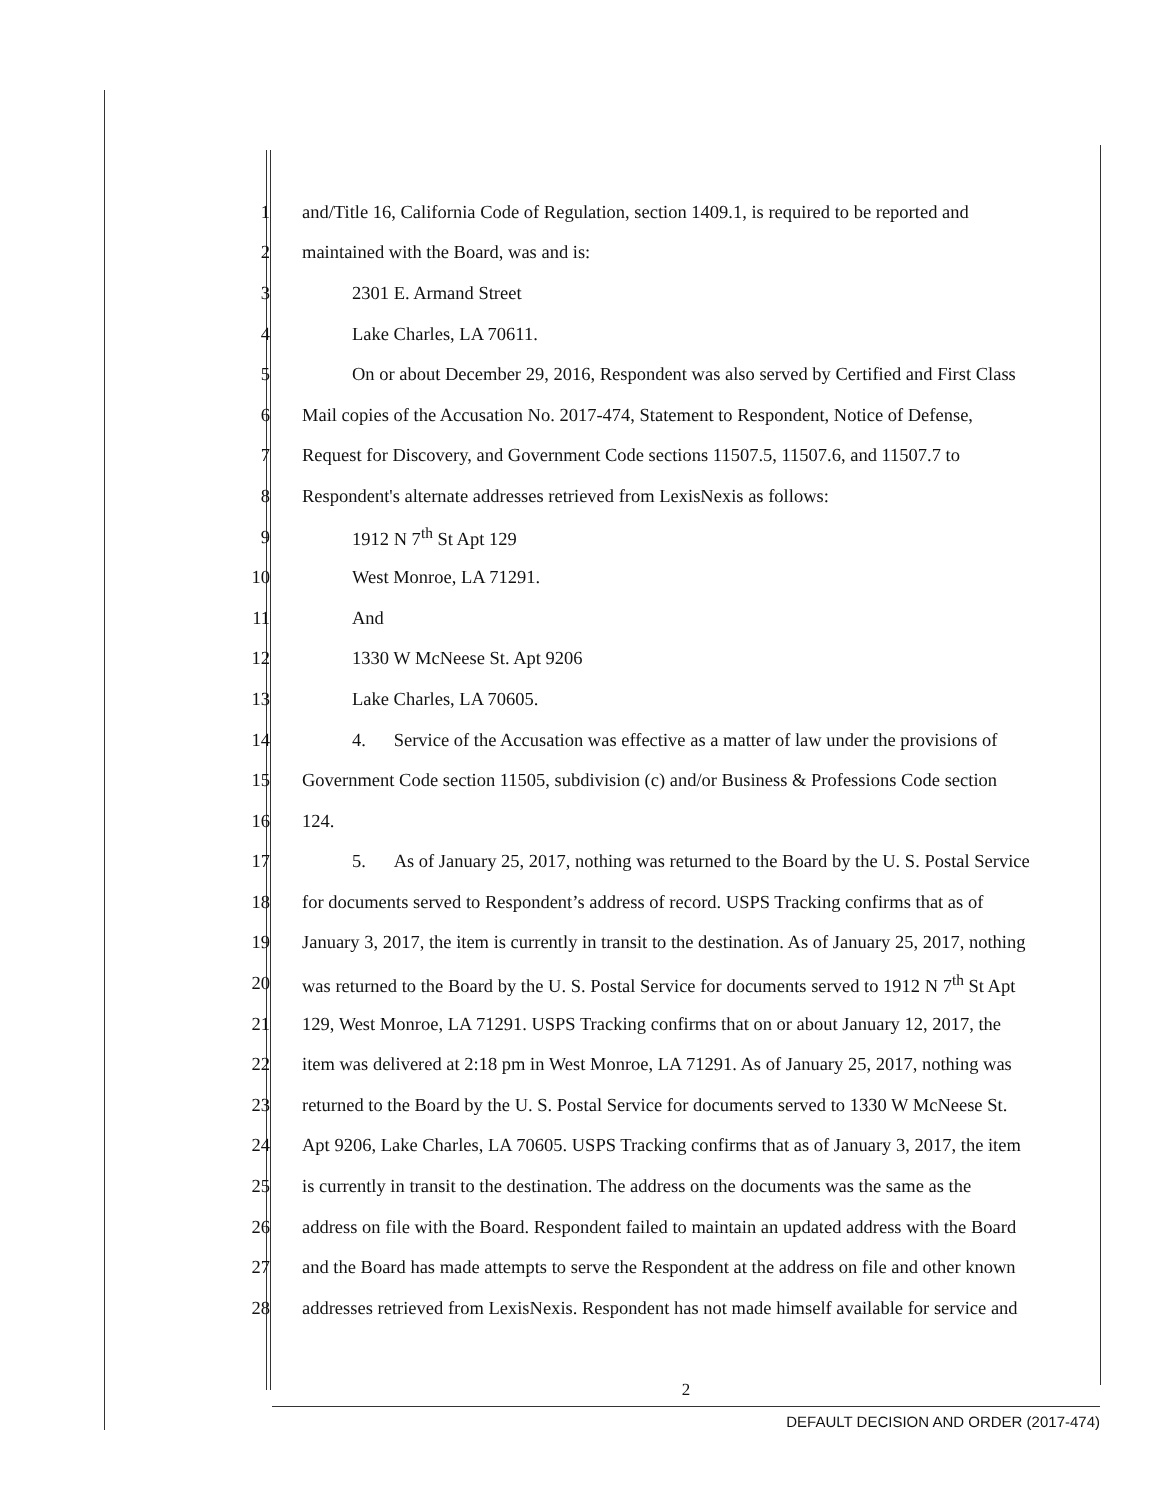1 and/Title 16, California Code of Regulation, section 1409.1, is required to be reported and
2 maintained with the Board, was and is:
3 2301 E. Armand Street
4 Lake Charles, LA 70611.
5 On or about December 29, 2016, Respondent was also served by Certified and First Class
6 Mail copies of the Accusation No. 2017-474, Statement to Respondent, Notice of Defense,
7 Request for Discovery, and Government Code sections 11507.5, 11507.6, and 11507.7 to
8 Respondent's alternate addresses retrieved from LexisNexis as follows:
9 1912 N 7<sup>th</sup> St Apt 129
10 West Monroe, LA 71291.
11 And
12 1330 W McNeese St. Apt 9206
13 Lake Charles, LA 70605.
14 4. Service of the Accusation was effective as a matter of law under the provisions of
15 Government Code section 11505, subdivision (c) and/or Business & Professions Code section
16 124.
17 5. As of January 25, 2017, nothing was returned to the Board by the U. S. Postal Service
18 for documents served to Respondent’s address of record. USPS Tracking confirms that as of
19 January 3, 2017, the item is currently in transit to the destination. As of January 25, 2017, nothing
20 was returned to the Board by the U. S. Postal Service for documents served to 1912 N 7<sup>th</sup> St Apt
21 129, West Monroe, LA 71291. USPS Tracking confirms that on or about January 12, 2017, the
22 item was delivered at 2:18 pm in West Monroe, LA 71291. As of January 25, 2017, nothing was
23 returned to the Board by the U. S. Postal Service for documents served to 1330 W McNeese St.
24 Apt 9206, Lake Charles, LA 70605. USPS Tracking confirms that as of January 3, 2017, the item
25 is currently in transit to the destination. The address on the documents was the same as the
26 address on file with the Board. Respondent failed to maintain an updated address with the Board
27 and the Board has made attempts to serve the Respondent at the address on file and other known
28 addresses retrieved from LexisNexis. Respondent has not made himself available for service and
2
DEFAULT DECISION AND ORDER (2017-474)